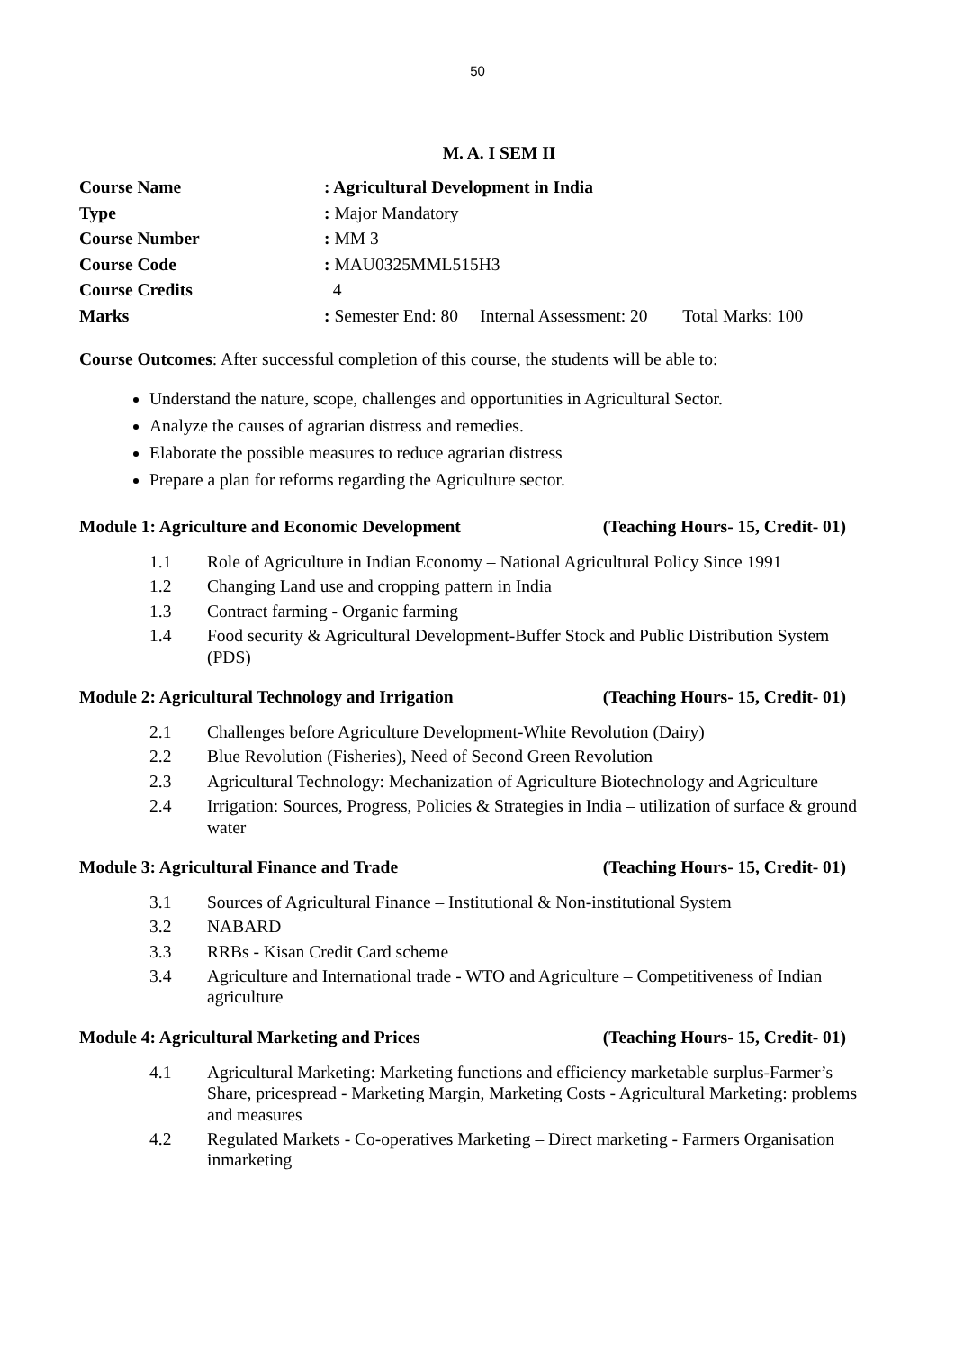50
M. A. I SEM II
Course Name: Agricultural Development in India
Type: Major Mandatory
Course Number: MM 3
Course Code: MAU0325MML515H3
Course Credits 4
Marks: Semester End: 80 Internal Assessment: 20 Total Marks: 100
Course Outcomes: After successful completion of this course, the students will be able to:
Understand the nature, scope, challenges and opportunities in Agricultural Sector.
Analyze the causes of agrarian distress and remedies.
Elaborate the possible measures to reduce agrarian distress
Prepare a plan for reforms regarding the Agriculture sector.
Module 1: Agriculture and Economic Development (Teaching Hours- 15, Credit- 01)
1.1 Role of Agriculture in Indian Economy – National Agricultural Policy Since 1991
1.2 Changing Land use and cropping pattern in India
1.3 Contract farming - Organic farming
1.4 Food security & Agricultural Development-Buffer Stock and Public Distribution System (PDS)
Module 2: Agricultural Technology and Irrigation (Teaching Hours- 15, Credit- 01)
2.1 Challenges before Agriculture Development-White Revolution (Dairy)
2.2 Blue Revolution (Fisheries), Need of Second Green Revolution
2.3 Agricultural Technology: Mechanization of Agriculture Biotechnology and Agriculture
2.4 Irrigation: Sources, Progress, Policies & Strategies in India – utilization of surface & ground water
Module 3: Agricultural Finance and Trade (Teaching Hours- 15, Credit- 01)
3.1 Sources of Agricultural Finance – Institutional & Non-institutional System
3.2 NABARD
3.3 RRBs - Kisan Credit Card scheme
3.4 Agriculture and International trade - WTO and Agriculture – Competitiveness of Indian agriculture
Module 4: Agricultural Marketing and Prices (Teaching Hours- 15, Credit- 01)
4.1 Agricultural Marketing: Marketing functions and efficiency marketable surplus-Farmer’s Share, pricespread - Marketing Margin, Marketing Costs - Agricultural Marketing: problems and measures
4.2 Regulated Markets - Co-operatives Marketing – Direct marketing - Farmers Organisation inmarketing